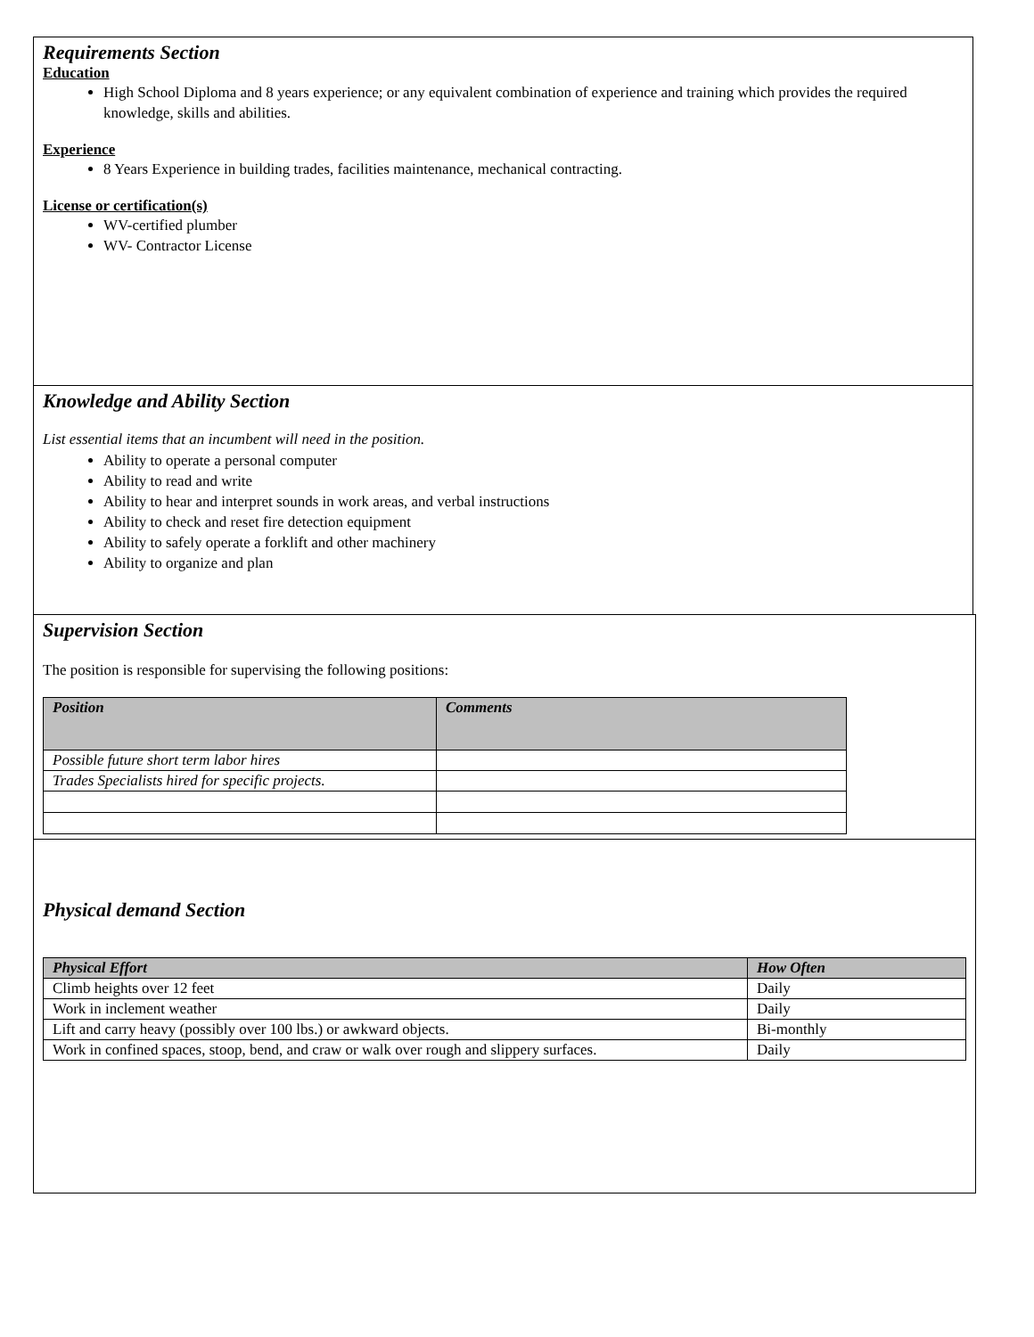Requirements Section
Education
High School Diploma and 8 years experience; or any equivalent combination of experience and training which provides the required knowledge, skills and abilities.
Experience
8 Years Experience in building trades, facilities maintenance, mechanical contracting.
License or certification(s)
WV-certified plumber
WV- Contractor License
Knowledge and Ability Section
List essential items that an incumbent will need in the position.
Ability to operate a personal computer
Ability to read and write
Ability to hear and interpret sounds in work areas, and verbal instructions
Ability to check and reset fire detection equipment
Ability to safely operate a forklift and other machinery
Ability to organize and plan
Supervision Section
The position is responsible for supervising the following positions:
| Position | Comments |
| --- | --- |
| Possible future short term labor hires | |
| Trades Specialists hired for specific projects. | |
Physical demand Section
| Physical Effort | How Often |
| --- | --- |
| Climb heights over 12 feet | Daily |
| Work in inclement weather | Daily |
| Lift and carry heavy (possibly over 100 lbs.) or awkward objects. | Bi-monthly |
| Work in confined spaces, stoop, bend, and craw or walk over rough and slippery surfaces. | Daily |